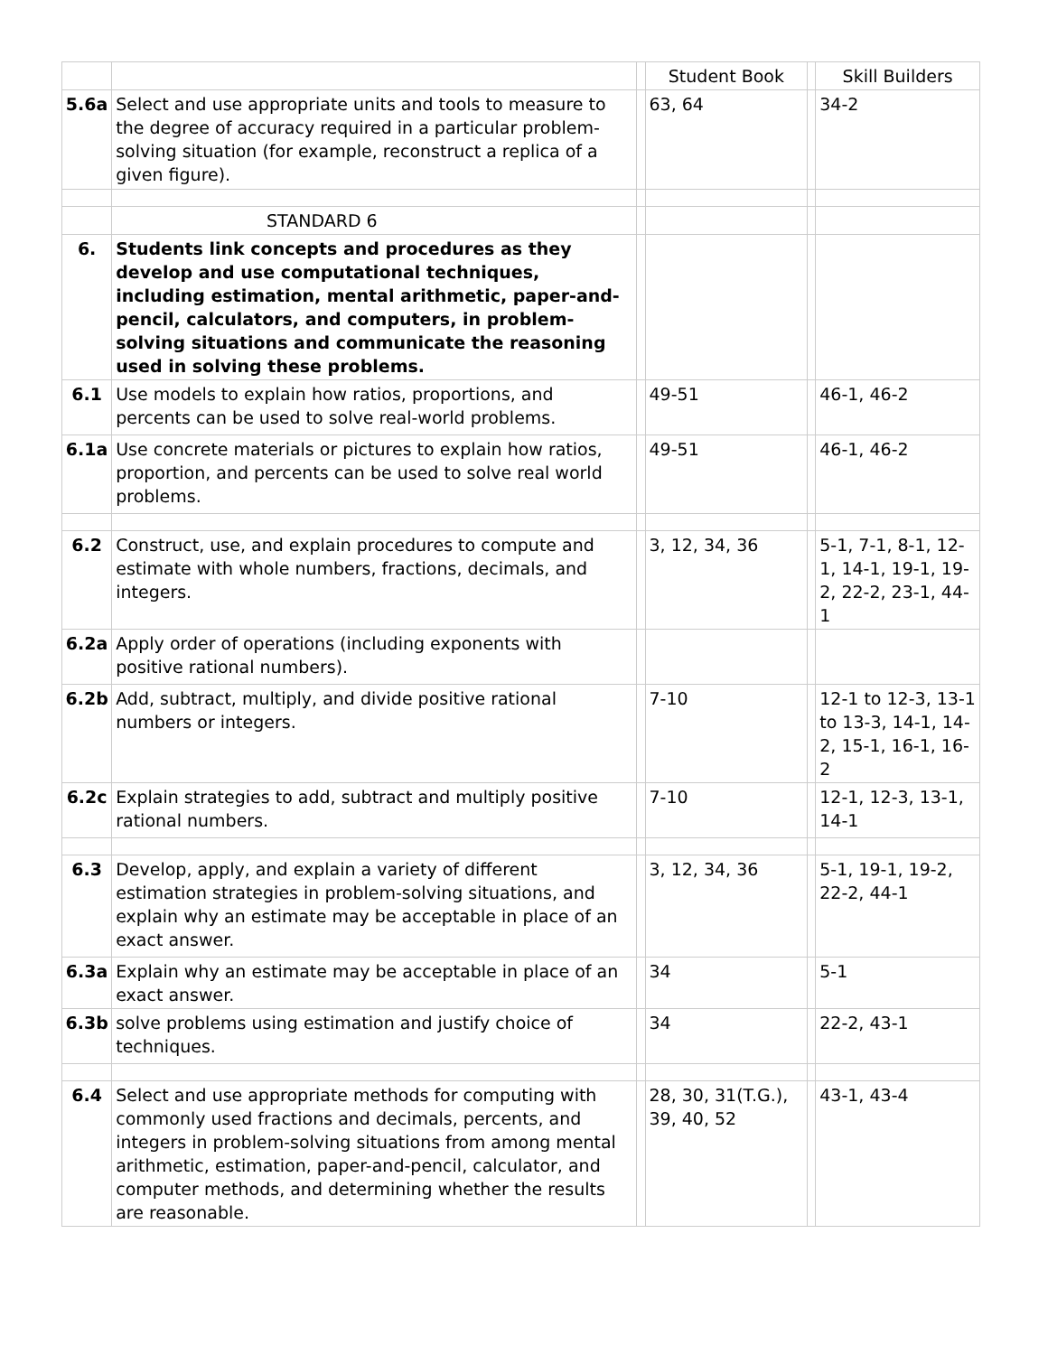| | | | Student Book | | Skill Builders |
| 5.6a | Select and use appropriate units and tools to measure to the degree of accuracy required in a particular problem-solving situation (for example, reconstruct a replica of a given figure). | | 63, 64 | | 34-2 |
| | STANDARD 6 | | | | |
| 6. | Students link concepts and procedures as they develop and use computational techniques, including estimation, mental arithmetic, paper-and-pencil, calculators, and computers, in problem-solving situations and communicate the reasoning used in solving these problems. | | | | |
| 6.1 | Use models to explain how ratios, proportions, and percents can be used to solve real-world problems. | | 49-51 | | 46-1, 46-2 |
| 6.1a | Use concrete materials or pictures to explain how ratios, proportion, and percents can be used to solve real world problems. | | 49-51 | | 46-1, 46-2 |
| 6.2 | Construct, use, and explain procedures to compute and estimate with whole numbers, fractions, decimals, and integers. | | 3, 12, 34, 36 | | 5-1, 7-1, 8-1, 12-1, 14-1, 19-1, 19-2, 22-2, 23-1, 44-1 |
| 6.2a | Apply order of operations (including exponents with positive rational numbers). | | | | |
| 6.2b | Add, subtract, multiply, and divide positive rational numbers or integers. | | 7-10 | | 12-1 to 12-3, 13-1 to 13-3, 14-1, 14-2, 15-1, 16-1, 16-2 |
| 6.2c | Explain strategies to add, subtract and multiply positive rational numbers. | | 7-10 | | 12-1, 12-3, 13-1, 14-1 |
| 6.3 | Develop, apply, and explain a variety of different estimation strategies in problem-solving situations, and explain why an estimate may be acceptable in place of an exact answer. | | 3, 12, 34, 36 | | 5-1, 19-1, 19-2, 22-2, 44-1 |
| 6.3a | Explain why an estimate may be acceptable in place of an exact answer. | | 34 | | 5-1 |
| 6.3b | solve problems using estimation and justify choice of techniques. | | 34 | | 22-2, 43-1 |
| 6.4 | Select and use appropriate methods for computing with commonly used fractions and decimals, percents, and integers in problem-solving situations from among mental arithmetic, estimation, paper-and-pencil, calculator, and computer methods, and determining whether the results are reasonable. | | 28, 30, 31(T.G.), 39, 40, 52 | | 43-1, 43-4 |